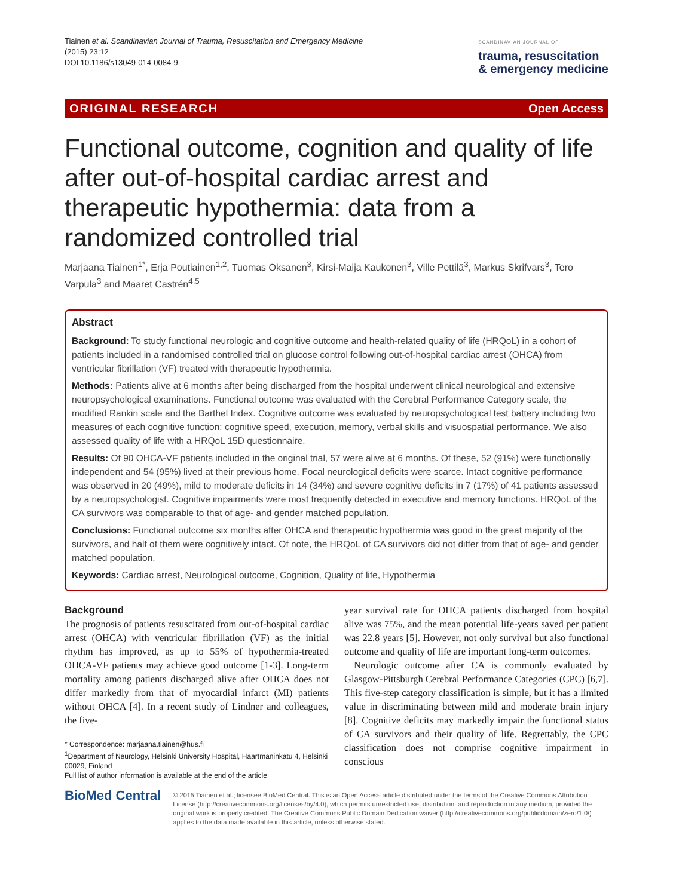Tiainen et al. Scandinavian Journal of Trauma, Resuscitation and Emergency Medicine
(2015) 23:12
DOI 10.1186/s13049-014-0084-9
SCANDINAVIAN JOURNAL OF
trauma, resuscitation
& emergency medicine
ORIGINAL RESEARCH Open Access
Functional outcome, cognition and quality of life after out-of-hospital cardiac arrest and therapeutic hypothermia: data from a randomized controlled trial
Marjaana Tiainen<sup>1*</sup>, Erja Poutiainen<sup>1,2</sup>, Tuomas Oksanen<sup>3</sup>, Kirsi-Maija Kaukonen<sup>3</sup>, Ville Pettilä<sup>3</sup>, Markus Skrifvars<sup>3</sup>, Tero Varpula<sup>3</sup> and Maaret Castrén<sup>4,5</sup>
Abstract
Background: To study functional neurologic and cognitive outcome and health-related quality of life (HRQoL) in a cohort of patients included in a randomised controlled trial on glucose control following out-of-hospital cardiac arrest (OHCA) from ventricular fibrillation (VF) treated with therapeutic hypothermia.
Methods: Patients alive at 6 months after being discharged from the hospital underwent clinical neurological and extensive neuropsychological examinations. Functional outcome was evaluated with the Cerebral Performance Category scale, the modified Rankin scale and the Barthel Index. Cognitive outcome was evaluated by neuropsychological test battery including two measures of each cognitive function: cognitive speed, execution, memory, verbal skills and visuospatial performance. We also assessed quality of life with a HRQoL 15D questionnaire.
Results: Of 90 OHCA-VF patients included in the original trial, 57 were alive at 6 months. Of these, 52 (91%) were functionally independent and 54 (95%) lived at their previous home. Focal neurological deficits were scarce. Intact cognitive performance was observed in 20 (49%), mild to moderate deficits in 14 (34%) and severe cognitive deficits in 7 (17%) of 41 patients assessed by a neuropsychologist. Cognitive impairments were most frequently detected in executive and memory functions. HRQoL of the CA survivors was comparable to that of age- and gender matched population.
Conclusions: Functional outcome six months after OHCA and therapeutic hypothermia was good in the great majority of the survivors, and half of them were cognitively intact. Of note, the HRQoL of CA survivors did not differ from that of age- and gender matched population.
Keywords: Cardiac arrest, Neurological outcome, Cognition, Quality of life, Hypothermia
Background
The prognosis of patients resuscitated from out-of-hospital cardiac arrest (OHCA) with ventricular fibrillation (VF) as the initial rhythm has improved, as up to 55% of hypothermia-treated OHCA-VF patients may achieve good outcome [1-3]. Long-term mortality among patients discharged alive after OHCA does not differ markedly from that of myocardial infarct (MI) patients without OHCA [4]. In a recent study of Lindner and colleagues, the five-
* Correspondence: marjaana.tiainen@hus.fi
<sup>1</sup> Department of Neurology, Helsinki University Hospital, Haartmaninkatu 4, Helsinki 00029, Finland
Full list of author information is available at the end of the article
year survival rate for OHCA patients discharged from hospital alive was 75%, and the mean potential life-years saved per patient was 22.8 years [5]. However, not only survival but also functional outcome and quality of life are important long-term outcomes.
Neurologic outcome after CA is commonly evaluated by Glasgow-Pittsburgh Cerebral Performance Categories (CPC) [6,7]. This five-step category classification is simple, but it has a limited value in discriminating between mild and moderate brain injury [8]. Cognitive deficits may markedly impair the functional status of CA survivors and their quality of life. Regrettably, the CPC classification does not comprise cognitive impairment in conscious
BioMed Central
© 2015 Tiainen et al.; licensee BioMed Central. This is an Open Access article distributed under the terms of the Creative Commons Attribution License (http://creativecommons.org/licenses/by/4.0), which permits unrestricted use, distribution, and reproduction in any medium, provided the original work is properly credited. The Creative Commons Public Domain Dedication waiver (http://creativecommons.org/publicdomain/zero/1.0/) applies to the data made available in this article, unless otherwise stated.